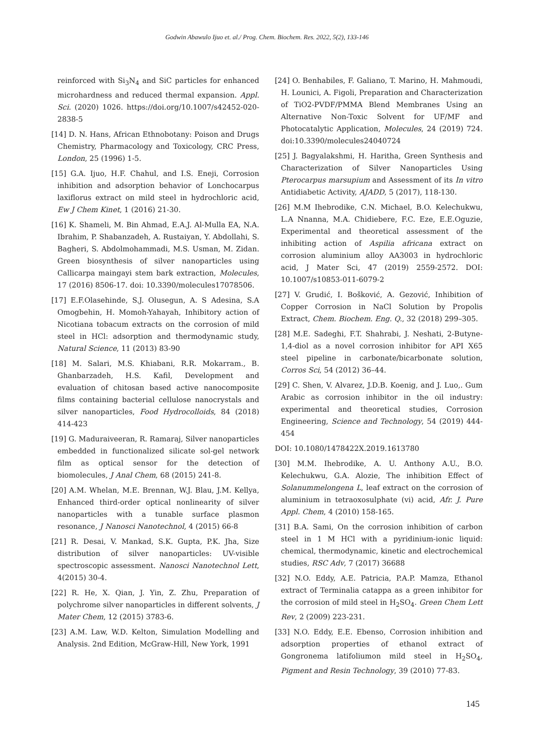Godwin Abawulo Ijuo et. al./ Prog. Chem. Biochem. Res. 2022, 5(2), 133-146
reinforced with Si<sub>3</sub>N<sub>4</sub> and SiC particles for enhanced microhardness and reduced thermal expansion. Appl. Sci. (2020) 1026. https://doi.org/10.1007/s42452-020-2838-5
[14] D. N. Hans, African Ethnobotany: Poison and Drugs Chemistry, Pharmacology and Toxicology, CRC Press, London, 25 (1996) 1-5.
[15] G.A. Ijuo, H.F. Chahul, and I.S. Eneji, Corrosion inhibition and adsorption behavior of Lonchocarpus laxiflorus extract on mild steel in hydrochloric acid, Ew J Chem Kinet, 1 (2016) 21-30.
[16] K. Shameli, M. Bin Ahmad, E.A.J. Al-Mulla EA, N.A. Ibrahim, P. Shabanzadeh, A. Rustaiyan, Y. Abdollahi, S. Bagheri, S. Abdolmohammadi, M.S. Usman, M. Zidan. Green biosynthesis of silver nanoparticles using Callicarpa maingayi stem bark extraction, Molecules, 17 (2016) 8506-17. doi: 10.3390/molecules17078506.
[17] E.F.Olasehinde, S.J. Olusegun, A. S Adesina, S.A Omogbehin, H. Momoh-Yahayah, Inhibitory action of Nicotiana tobacum extracts on the corrosion of mild steel in HCl: adsorption and thermodynamic study, Natural Science, 11 (2013) 83-90
[18] M. Salari, M.S. Khiabani, R.R. Mokarram., B. Ghanbarzadeh, H.S. Kafil, Development and evaluation of chitosan based active nanocomposite films containing bacterial cellulose nanocrystals and silver nanoparticles, Food Hydrocolloids, 84 (2018) 414-423
[19] G. Maduraiveeran, R. Ramaraj, Silver nanoparticles embedded in functionalized silicate sol-gel network film as optical sensor for the detection of biomolecules, J Anal Chem, 68 (2015) 241-8.
[20] A.M. Whelan, M.E. Brennan, W.J. Blau, J.M. Kellya, Enhanced third-order optical nonlinearity of silver nanoparticles with a tunable surface plasmon resonance, J Nanosci Nanotechnol, 4 (2015) 66-8
[21] R. Desai, V. Mankad, S.K. Gupta, P.K. Jha, Size distribution of silver nanoparticles: UV-visible spectroscopic assessment. Nanosci Nanotechnol Lett, 4(2015) 30-4.
[22] R. He, X. Qian, J. Yin, Z. Zhu, Preparation of polychrome silver nanoparticles in different solvents, J Mater Chem, 12 (2015) 3783-6.
[23] A.M. Law, W.D. Kelton, Simulation Modelling and Analysis. 2nd Edition, McGraw-Hill, New York, 1991
[24] O. Benhabiles, F. Galiano, T. Marino, H. Mahmoudi, H. Lounici, A. Figoli, Preparation and Characterization of TiO2-PVDF/PMMA Blend Membranes Using an Alternative Non-Toxic Solvent for UF/MF and Photocatalytic Application, Molecules, 24 (2019) 724. doi:10.3390/molecules24040724
[25] J. Bagyalakshmi, H. Haritha, Green Synthesis and Characterization of Silver Nanoparticles Using Pterocarpus marsupium and Assessment of its In vitro Antidiabetic Activity, AJADD, 5 (2017), 118-130.
[26] M.M Ihebrodike, C.N. Michael, B.O. Kelechukwu, L.A Nnanna, M.A. Chidiebere, F.C. Eze, E.E.Oguzie, Experimental and theoretical assessment of the inhibiting action of Aspilia africana extract on corrosion aluminium alloy AA3003 in hydrochloric acid, J Mater Sci, 47 (2019) 2559-2572. DOI: 10.1007/s10853-011-6079-2
[27] V. Grudić, I. Bošković, A. Gezović, Inhibition of Copper Corrosion in NaCl Solution by Propolis Extract, Chem. Biochem. Eng. Q., 32 (2018) 299–305.
[28] M.E. Sadeghi, F.T. Shahrabi, J. Neshati, 2-Butyne-1,4-diol as a novel corrosion inhibitor for API X65 steel pipeline in carbonate/bicarbonate solution, Corros Sci, 54 (2012) 36–44.
[29] C. Shen, V. Alvarez, J.D.B. Koenig, and J. Luo,. Gum Arabic as corrosion inhibitor in the oil industry: experimental and theoretical studies, Corrosion Engineering, Science and Technology, 54 (2019) 444-454
DOI: 10.1080/1478422X.2019.1613780
[30] M.M. Ihebrodike, A. U. Anthony A.U., B.O. Kelechukwu, G.A. Alozie, The inhibition Effect of Solanummelongena L, leaf extract on the corrosion of aluminium in tetraoxosulphate (vi) acid, Afr. J. Pure Appl. Chem, 4 (2010) 158-165.
[31] B.A. Sami, On the corrosion inhibition of carbon steel in 1 M HCl with a pyridinium-ionic liquid: chemical, thermodynamic, kinetic and electrochemical studies, RSC Adv, 7 (2017) 36688
[32] N.O. Eddy, A.E. Patricia, P.A.P. Mamza, Ethanol extract of Terminalia catappa as a green inhibitor for the corrosion of mild steel in H<sub>2</sub>SO<sub>4</sub>. Green Chem Lett Rev, 2 (2009) 223-231.
[33] N.O. Eddy, E.E. Ebenso, Corrosion inhibition and adsorption properties of ethanol extract of Gongronema latifoliumon mild steel in H<sub>2</sub>SO<sub>4</sub>, Pigment and Resin Technology, 39 (2010) 77-83.
145